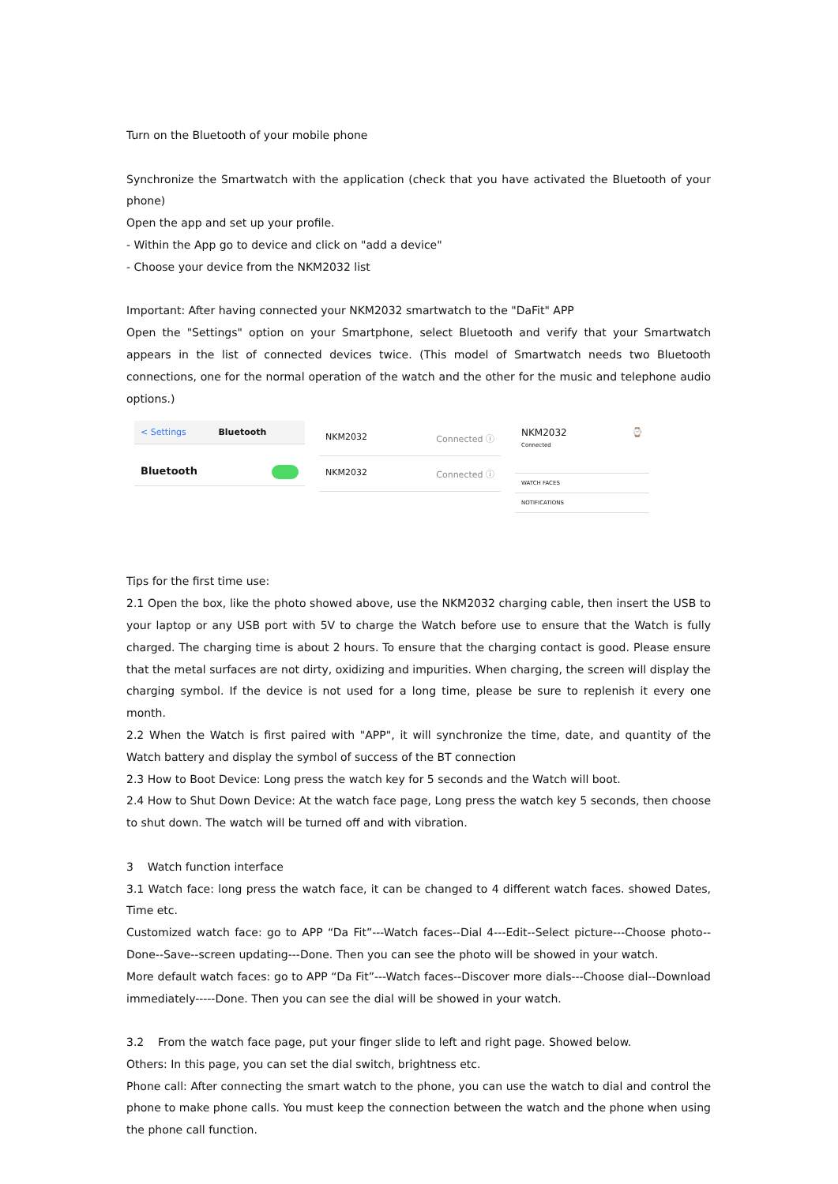Turn on the Bluetooth of your mobile phone
Synchronize the Smartwatch with the application (check that you have activated the Bluetooth of your phone)
Open the app and set up your profile.
- Within the App go to device and click on "add a device"
- Choose your device from the NKM2032 list
Important: After having connected your NKM2032 smartwatch to the "DaFit" APP
Open the "Settings" option on your Smartphone, select Bluetooth and verify that your Smartwatch appears in the list of connected devices twice. (This model of Smartwatch needs two Bluetooth connections, one for the normal operation of the watch and the other for the music and telephone audio options.)
< Settings Bluetooth
Bluetooth
NKM2032 Connected ⓘ
NKM2032 Connected ⓘ
NKM2032
Connected ⌚
WATCH FACES
NOTIFICATIONS
Tips for the first time use:
2.1 Open the box, like the photo showed above, use the NKM2032 charging cable, then insert the USB to your laptop or any USB port with 5V to charge the Watch before use to ensure that the Watch is fully charged. The charging time is about 2 hours. To ensure that the charging contact is good. Please ensure that the metal surfaces are not dirty, oxidizing and impurities. When charging, the screen will display the charging symbol. If the device is not used for a long time, please be sure to replenish it every one month.
2.2 When the Watch is first paired with "APP", it will synchronize the time, date, and quantity of the Watch battery and display the symbol of success of the BT connection
2.3 How to Boot Device: Long press the watch key for 5 seconds and the Watch will boot.
2.4 How to Shut Down Device: At the watch face page, Long press the watch key 5 seconds, then choose to shut down. The watch will be turned off and with vibration.
3 Watch function interface
3.1 Watch face: long press the watch face, it can be changed to 4 different watch faces. showed Dates, Time etc.
Customized watch face: go to APP “Da Fit”---Watch faces--Dial 4---Edit--Select picture---Choose photo--Done--Save--screen updating---Done. Then you can see the photo will be showed in your watch.
More default watch faces: go to APP “Da Fit”---Watch faces--Discover more dials---Choose dial--Download immediately-----Done. Then you can see the dial will be showed in your watch.
3.2 From the watch face page, put your finger slide to left and right page. Showed below.
Others: In this page, you can set the dial switch, brightness etc.
Phone call: After connecting the smart watch to the phone, you can use the watch to dial and control the phone to make phone calls. You must keep the connection between the watch and the phone when using the phone call function.